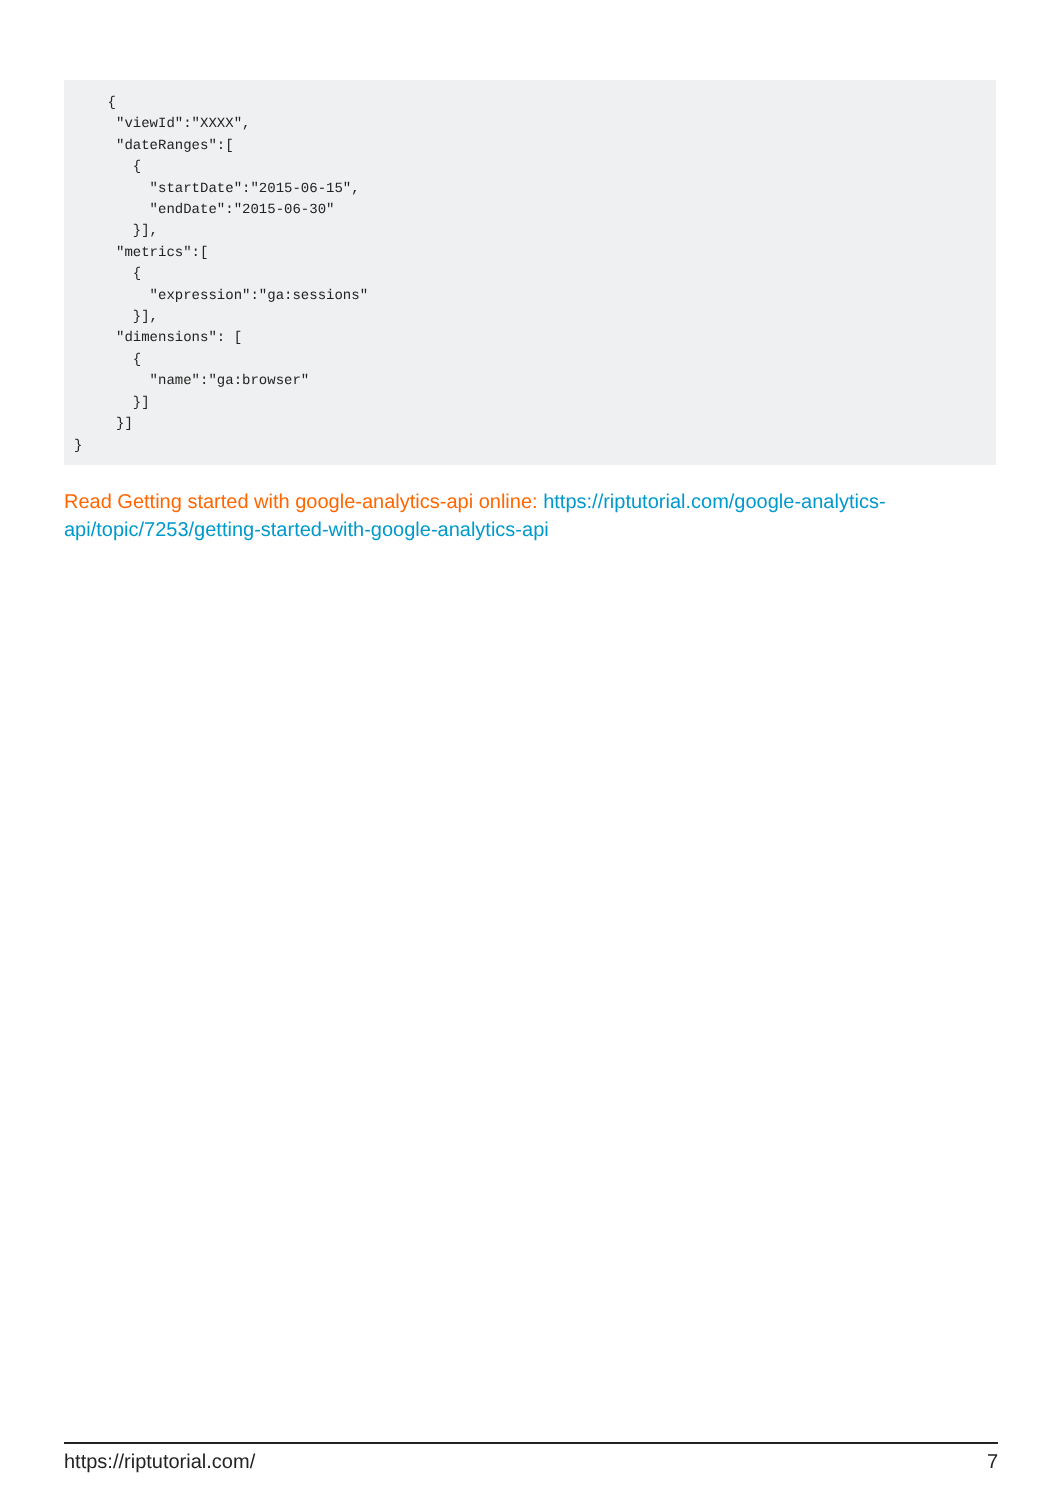{
     "viewId":"XXXX",
     "dateRanges":[
       {
         "startDate":"2015-06-15",
         "endDate":"2015-06-30"
       }],
     "metrics":[
       {
         "expression":"ga:sessions"
       }],
     "dimensions": [
       {
         "name":"ga:browser"
       }]
     }]
}
Read Getting started with google-analytics-api online: https://riptutorial.com/google-analytics-api/topic/7253/getting-started-with-google-analytics-api
https://riptutorial.com/ 7